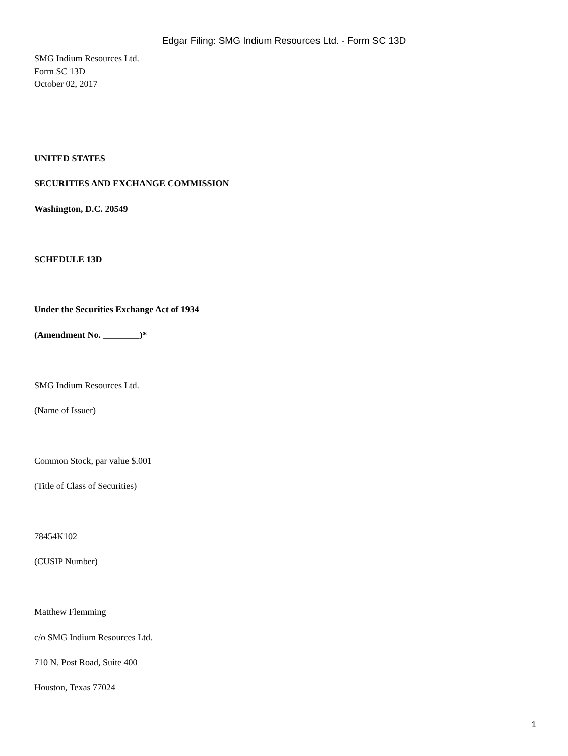Edgar Filing: SMG Indium Resources Ltd. - Form SC 13D
SMG Indium Resources Ltd.
Form SC 13D
October 02, 2017
UNITED STATES
SECURITIES AND EXCHANGE COMMISSION
Washington, D.C. 20549
SCHEDULE 13D
Under the Securities Exchange Act of 1934
(Amendment No. ________)*
SMG Indium Resources Ltd.
(Name of Issuer)
Common Stock, par value $.001
(Title of Class of Securities)
78454K102
(CUSIP Number)
Matthew Flemming
c/o SMG Indium Resources Ltd.
710 N. Post Road, Suite 400
Houston, Texas 77024
1